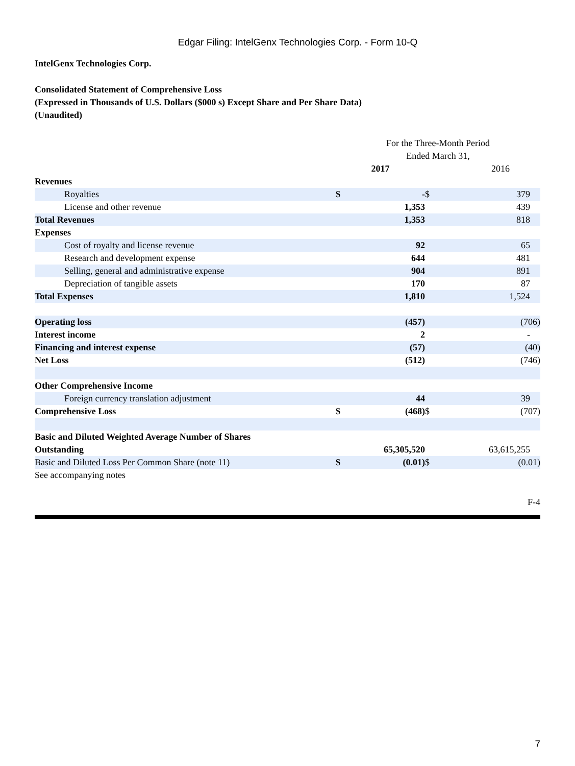Edgar Filing: IntelGenx Technologies Corp. - Form 10-Q
IntelGenx Technologies Corp.
Consolidated Statement of Comprehensive Loss
(Expressed in Thousands of U.S. Dollars ($000 s) Except Share and Per Share Data)
(Unaudited)
| | For the Three-Month Period Ended March 31, | | | |
| | 2017 | | | 2016 |
| Revenues | | | | |
| Royalties | $ | - | $ | 379 |
| License and other revenue | | 1,353 | | 439 |
| Total Revenues | | 1,353 | | 818 |
| Expenses | | | | |
| Cost of royalty and license revenue | | 92 | | 65 |
| Research and development expense | | 644 | | 481 |
| Selling, general and administrative expense | | 904 | | 891 |
| Depreciation of tangible assets | | 170 | | 87 |
| Total Expenses | | 1,810 | | 1,524 |
| Operating loss | | (457) | | (706) |
| Interest income | | 2 | | - |
| Financing and interest expense | | (57) | | (40) |
| Net Loss | | (512) | | (746) |
| Other Comprehensive Income | | | | |
| Foreign currency translation adjustment | | 44 | | 39 |
| Comprehensive Loss | $ | (468) | $ | (707) |
| Basic and Diluted Weighted Average Number of Shares Outstanding | | 65,305,520 | | 63,615,255 |
| Basic and Diluted Loss Per Common Share (note 11) | $ | (0.01) | $ | (0.01) |
| See accompanying notes | | | | |
F-4
7